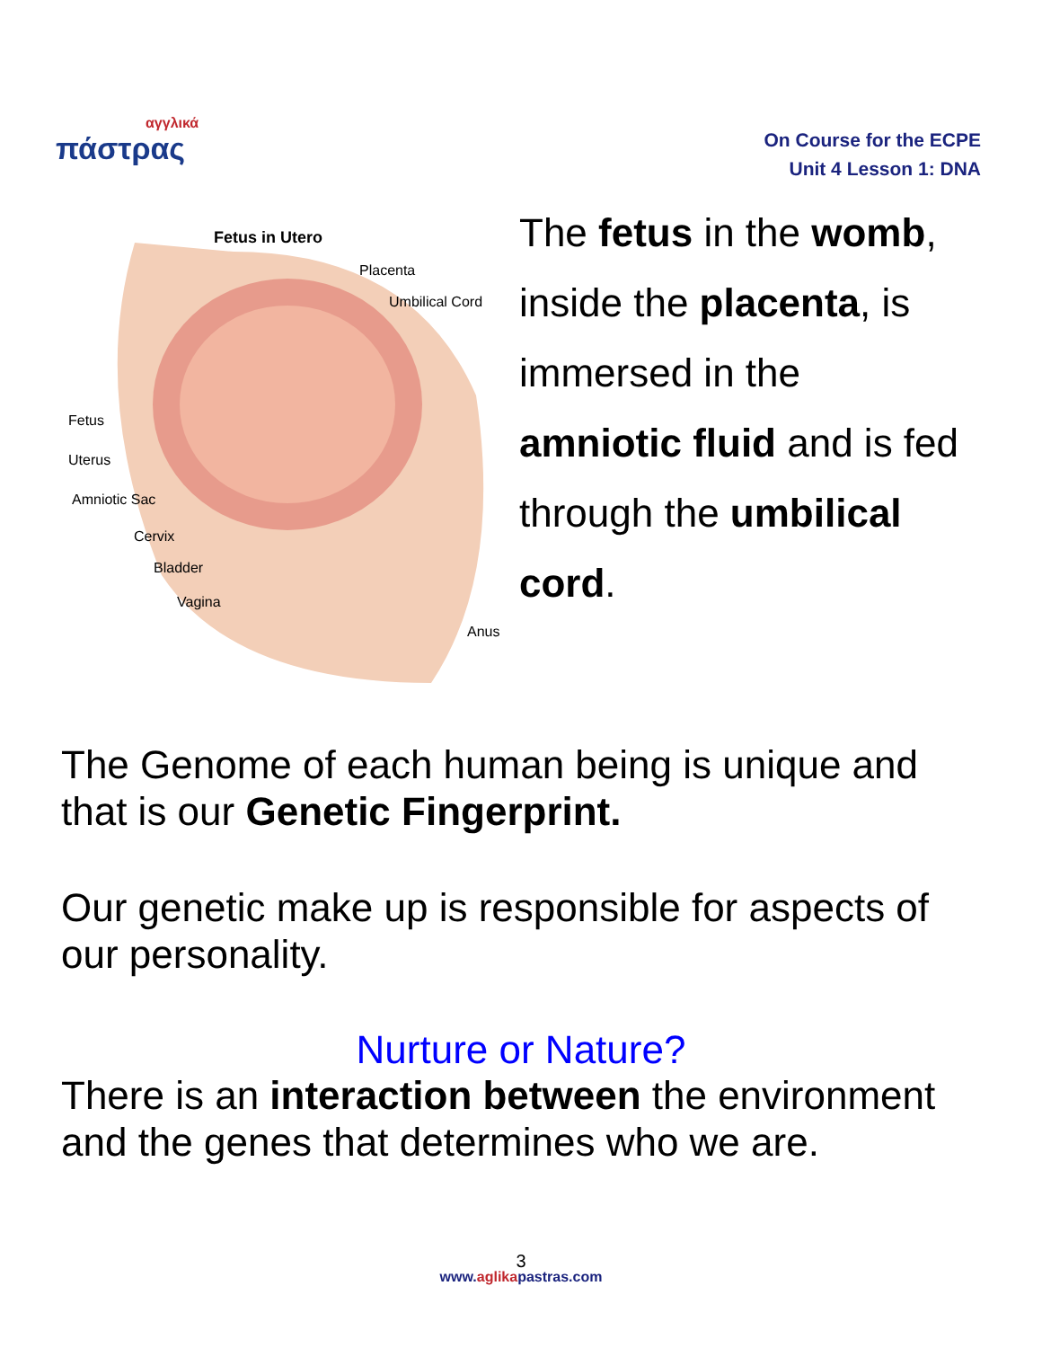αγγλικά
πάστρας
On Course for the ECPE
Unit 4 Lesson 1: DNA
Fetus in Utero
Placenta
Umbilical Cord
Fetus
Uterus
Amniotic Sac
Cervix
Bladder
Vagina
Anus
The fetus in the womb,
inside the placenta, is
immersed in the
amniotic fluid and is fed
through the umbilical
cord.
The Genome of each human being is unique and that is our Genetic Fingerprint.
Our genetic make up is responsible for aspects of our personality.
Nurture or Nature?
There is an interaction between the environment and the genes that determines who we are.
3
www.aglikapastras.com